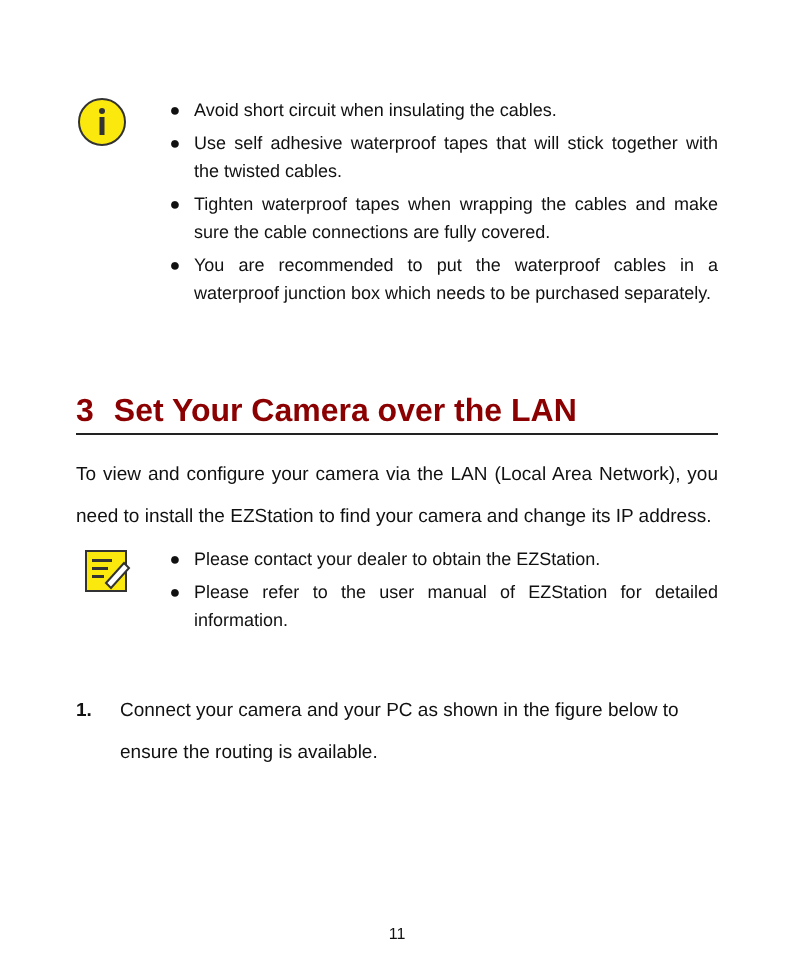● Avoid short circuit when insulating the cables.
● Use self adhesive waterproof tapes that will stick together with the twisted cables.
● Tighten waterproof tapes when wrapping the cables and make sure the cable connections are fully covered.
● You are recommended to put the waterproof cables in a waterproof junction box which needs to be purchased separately.
3 Set Your Camera over the LAN
To view and configure your camera via the LAN (Local Area Network), you need to install the EZStation to find your camera and change its IP address.
● Please contact your dealer to obtain the EZStation.
● Please refer to the user manual of EZStation for detailed information.
1. Connect your camera and your PC as shown in the figure below to ensure the routing is available.
11